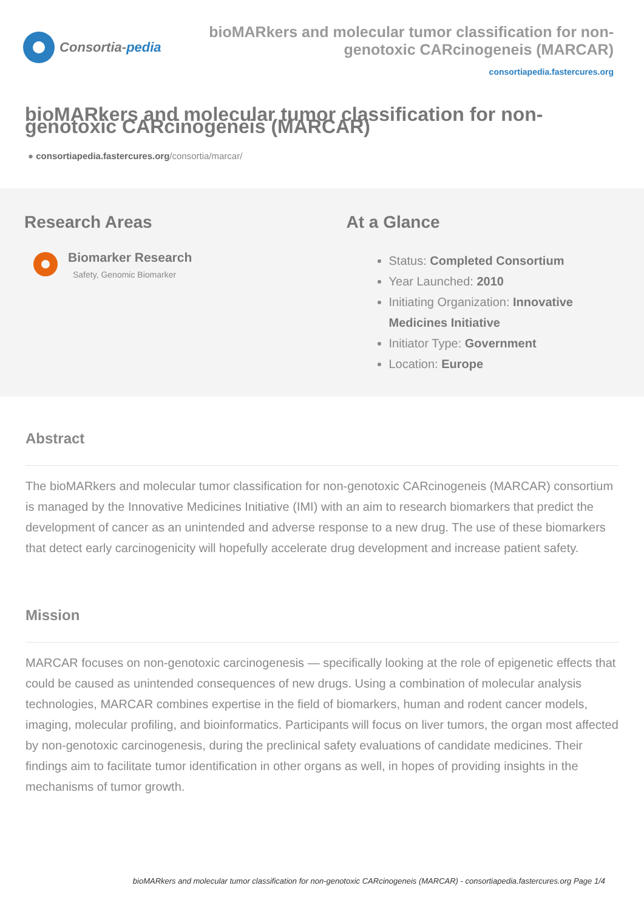Consortia- pedia bioMARkers and molecular tumor classification for non-genotoxic CARcinogeneis (MARCAR)
consortiapedia.fastercures.org
bioMARkers and molecular tumor classification for non-genotoxic CARcinogeneis (MARCAR)
● consortiapedia.fastercures.org/consortia/marcar/
Research Areas
Biomarker Research
Safety, Genomic Biomarker
At a Glance
Status: Completed Consortium
Year Launched: 2010
Initiating Organization: Innovative Medicines Initiative
Initiator Type: Government
Location: Europe
Abstract
The bioMARkers and molecular tumor classification for non-genotoxic CARcinogeneis (MARCAR) consortium is managed by the Innovative Medicines Initiative (IMI) with an aim to research biomarkers that predict the development of cancer as an unintended and adverse response to a new drug. The use of these biomarkers that detect early carcinogenicity will hopefully accelerate drug development and increase patient safety.
Mission
MARCAR focuses on non-genotoxic carcinogenesis — specifically looking at the role of epigenetic effects that could be caused as unintended consequences of new drugs. Using a combination of molecular analysis technologies, MARCAR combines expertise in the field of biomarkers, human and rodent cancer models, imaging, molecular profiling, and bioinformatics. Participants will focus on liver tumors, the organ most affected by non-genotoxic carcinogenesis, during the preclinical safety evaluations of candidate medicines. Their findings aim to facilitate tumor identification in other organs as well, in hopes of providing insights in the mechanisms of tumor growth.
bioMARkers and molecular tumor classification for non-genotoxic CARcinogeneis (MARCAR) - consortiapedia.fastercures.org Page 1/4